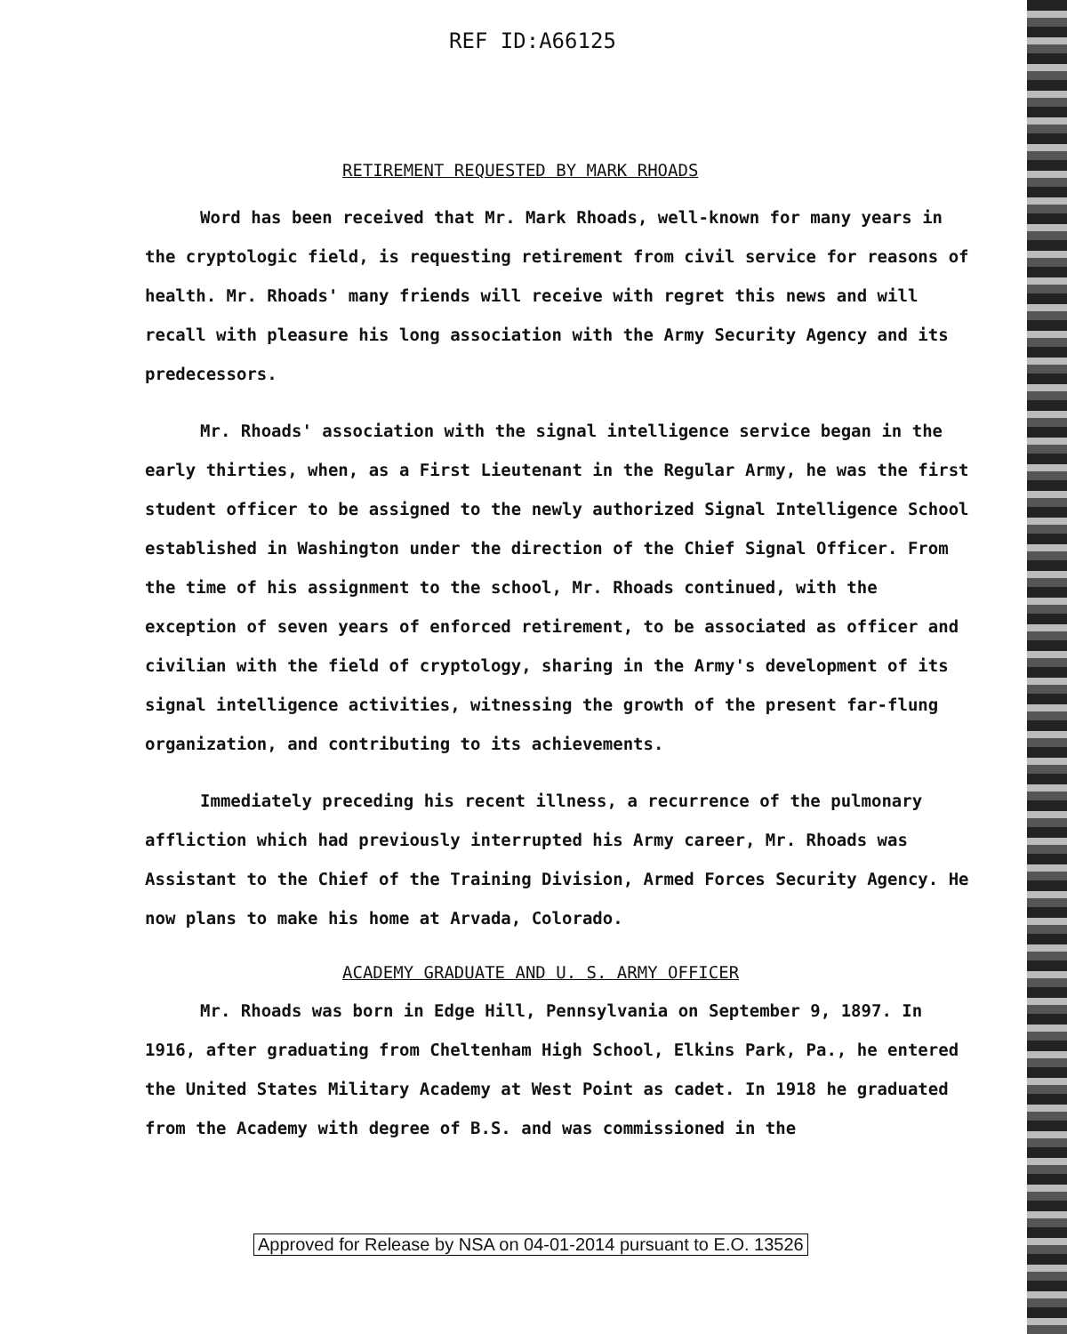REF ID:A66125
RETIREMENT REQUESTED BY MARK RHOADS
Word has been received that Mr. Mark Rhoads, well-known for many years in the cryptologic field, is requesting retirement from civil service for reasons of health. Mr. Rhoads' many friends will receive with regret this news and will recall with pleasure his long association with the Army Security Agency and its predecessors.
Mr. Rhoads' association with the signal intelligence service began in the early thirties, when, as a First Lieutenant in the Regular Army, he was the first student officer to be assigned to the newly authorized Signal Intelligence School established in Washington under the direction of the Chief Signal Officer. From the time of his assignment to the school, Mr. Rhoads continued, with the exception of seven years of enforced retirement, to be associated as officer and civilian with the field of cryptology, sharing in the Army's development of its signal intelligence activities, witnessing the growth of the present far-flung organization, and contributing to its achievements.
Immediately preceding his recent illness, a recurrence of the pulmonary affliction which had previously interrupted his Army career, Mr. Rhoads was Assistant to the Chief of the Training Division, Armed Forces Security Agency. He now plans to make his home at Arvada, Colorado.
ACADEMY GRADUATE AND U. S. ARMY OFFICER
Mr. Rhoads was born in Edge Hill, Pennsylvania on September 9, 1897. In 1916, after graduating from Cheltenham High School, Elkins Park, Pa., he entered the United States Military Academy at West Point as cadet. In 1918 he graduated from the Academy with degree of B.S. and was commissioned in the
Approved for Release by NSA on 04-01-2014 pursuant to E.O. 13526